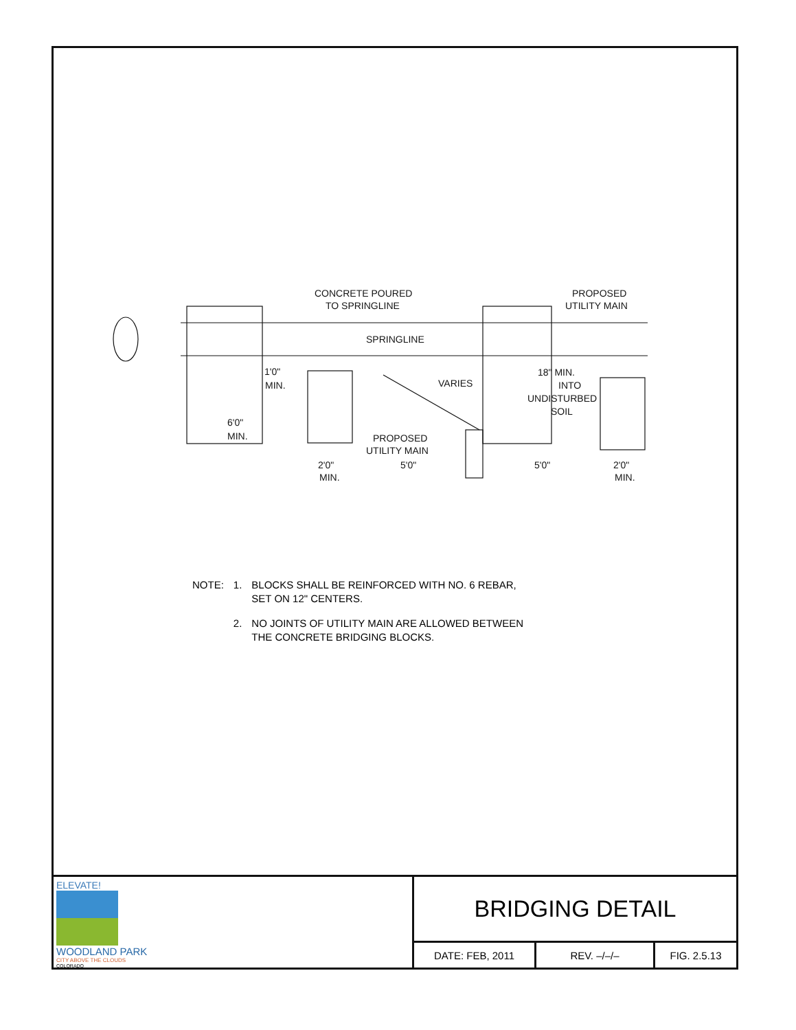CONCRETE POURED
TO SPRINGLINE
PROPOSED
UTILITY MAIN
SPRINGLINE
1'0"
MIN.
VARIES
18" MIN.
INTO
UNDISTURBED
SOIL
6'0"
MIN.
PROPOSED
UTILITY MAIN
2'0"
MIN.
5'0"
5'0"
2'0"
MIN.
| NOTE: | 1. | BLOCKS SHALL BE REINFORCED WITH NO. 6 REBAR, SET ON 12" CENTERS. |
| | 2. | NO JOINTS OF UTILITY MAIN ARE ALLOWED BETWEEN THE CONCRETE BRIDGING BLOCKS. |
ELEVATE!
WOODLAND PARK
CITY ABOVE THE CLOUDS
COLORADO
BRIDGING DETAIL
DATE: FEB, 2011 REV. –/–/– FIG. 2.5.13